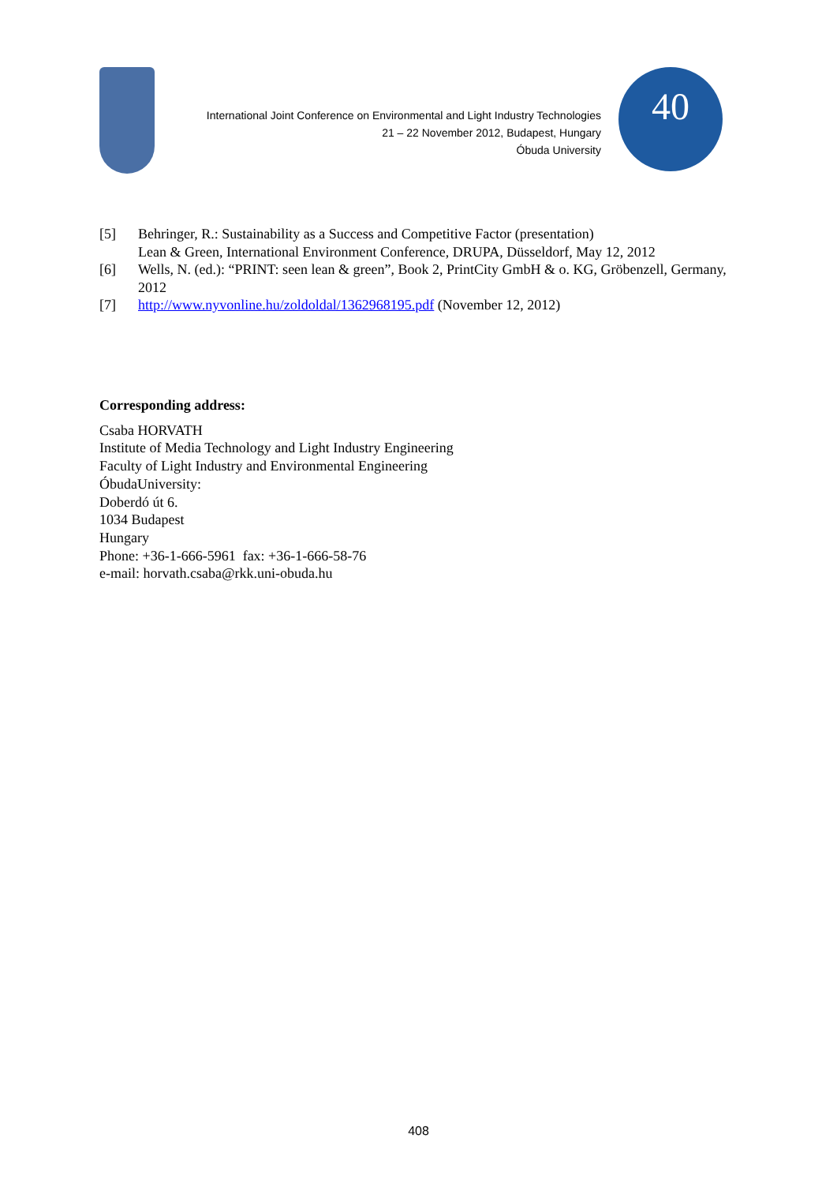International Joint Conference on Environmental and Light Industry Technologies
21 – 22 November 2012, Budapest, Hungary
Óbuda University
40
[5] Behringer, R.: Sustainability as a Success and Competitive Factor (presentation)
Lean & Green, International Environment Conference, DRUPA, Düsseldorf, May 12, 2012
[6] Wells, N. (ed.): “PRINT: seen lean & green”, Book 2, PrintCity GmbH & o. KG, Gröbenzell, Germany, 2012
[7] http://www.nyvonline.hu/zoldoldal/1362968195.pdf (November 12, 2012)
Corresponding address:
Csaba HORVATH
Institute of Media Technology and Light Industry Engineering
Faculty of Light Industry and Environmental Engineering
ÓbudaUniversity:
Doberdó út 6.
1034 Budapest
Hungary
Phone: +36-1-666-5961 fax: +36-1-666-58-76
e-mail: horvath.csaba@rkk.uni-obuda.hu
408